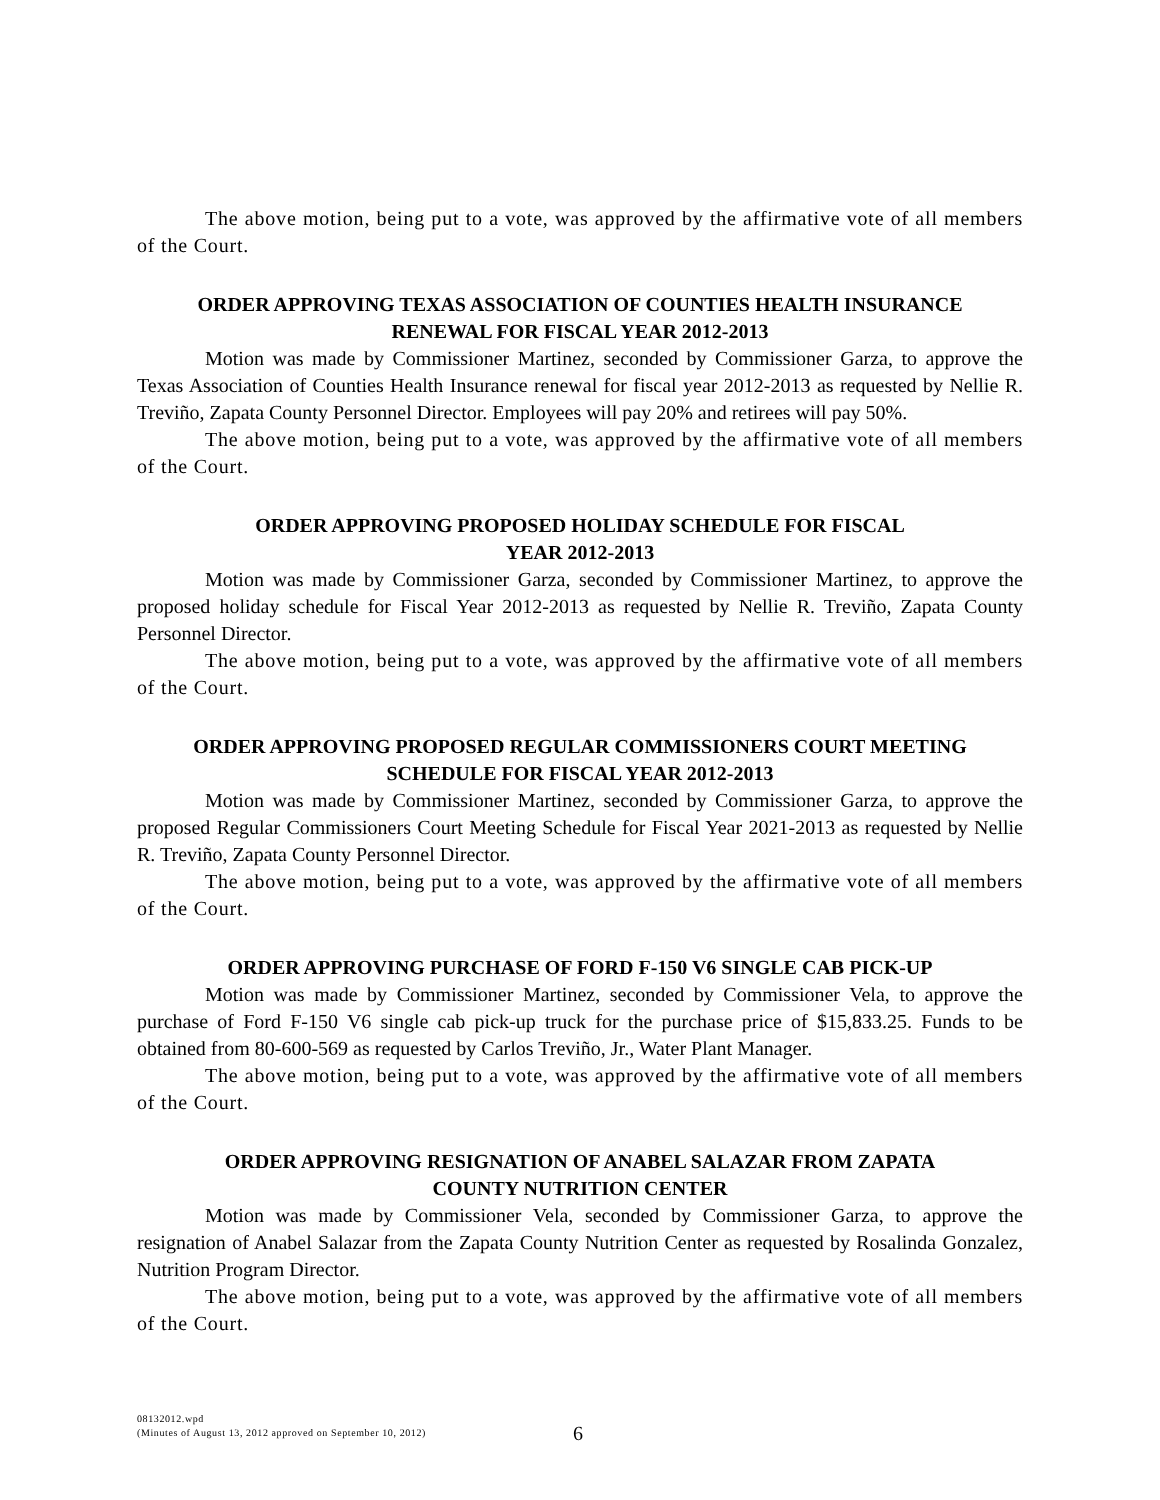The above motion, being put to a vote, was approved by the affirmative vote of all members of the Court.
ORDER APPROVING TEXAS ASSOCIATION OF COUNTIES HEALTH INSURANCE
RENEWAL FOR FISCAL YEAR 2012-2013
Motion was made by Commissioner Martinez, seconded by Commissioner Garza, to approve the Texas Association of Counties Health Insurance renewal for fiscal year 2012-2013 as requested by Nellie R. Treviño, Zapata County Personnel Director. Employees will pay 20% and retirees will pay 50%.
The above motion, being put to a vote, was approved by the affirmative vote of all members of the Court.
ORDER APPROVING PROPOSED HOLIDAY SCHEDULE FOR FISCAL
YEAR 2012-2013
Motion was made by Commissioner Garza, seconded by Commissioner Martinez, to approve the proposed holiday schedule for Fiscal Year 2012-2013 as requested by Nellie R. Treviño, Zapata County Personnel Director.
The above motion, being put to a vote, was approved by the affirmative vote of all members of the Court.
ORDER APPROVING PROPOSED REGULAR COMMISSIONERS COURT MEETING
SCHEDULE FOR FISCAL YEAR 2012-2013
Motion was made by Commissioner Martinez, seconded by Commissioner Garza, to approve the proposed Regular Commissioners Court Meeting Schedule for Fiscal Year 2021-2013 as requested by Nellie R. Treviño, Zapata County Personnel Director.
The above motion, being put to a vote, was approved by the affirmative vote of all members of the Court.
ORDER APPROVING PURCHASE OF FORD F-150 V6 SINGLE CAB PICK-UP
Motion was made by Commissioner Martinez, seconded by Commissioner Vela, to approve the purchase of Ford F-150 V6 single cab pick-up truck for the purchase price of $15,833.25. Funds to be obtained from 80-600-569 as requested by Carlos Treviño, Jr., Water Plant Manager.
The above motion, being put to a vote, was approved by the affirmative vote of all members of the Court.
ORDER APPROVING RESIGNATION OF ANABEL SALAZAR FROM ZAPATA
COUNTY NUTRITION CENTER
Motion was made by Commissioner Vela, seconded by Commissioner Garza, to approve the resignation of Anabel Salazar from the Zapata County Nutrition Center as requested by Rosalinda Gonzalez, Nutrition Program Director.
The above motion, being put to a vote, was approved by the affirmative vote of all members of the Court.
08132012.wpd
(Minutes of August 13, 2012 approved on September 10, 2012)
6